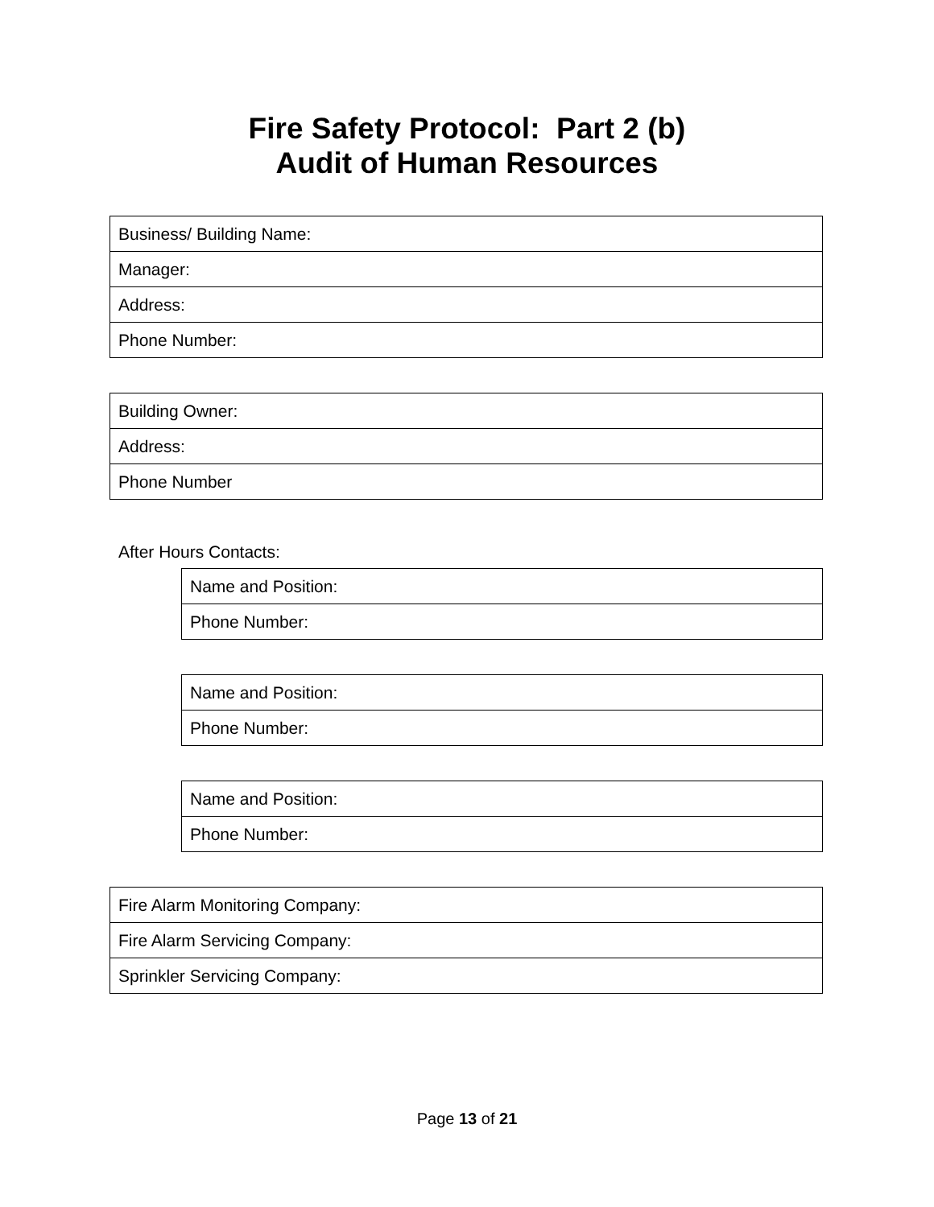Fire Safety Protocol: Part 2 (b)
Audit of Human Resources
| Business/ Building Name: |
| Manager: |
| Address: |
| Phone Number: |
| Building Owner: |
| Address: |
| Phone Number |
After Hours Contacts:
| Name and Position: |
| Phone Number: |
| Name and Position: |
| Phone Number: |
| Name and Position: |
| Phone Number: |
| Fire Alarm Monitoring Company: |
| Fire Alarm Servicing Company: |
| Sprinkler Servicing Company: |
Page 13 of 21